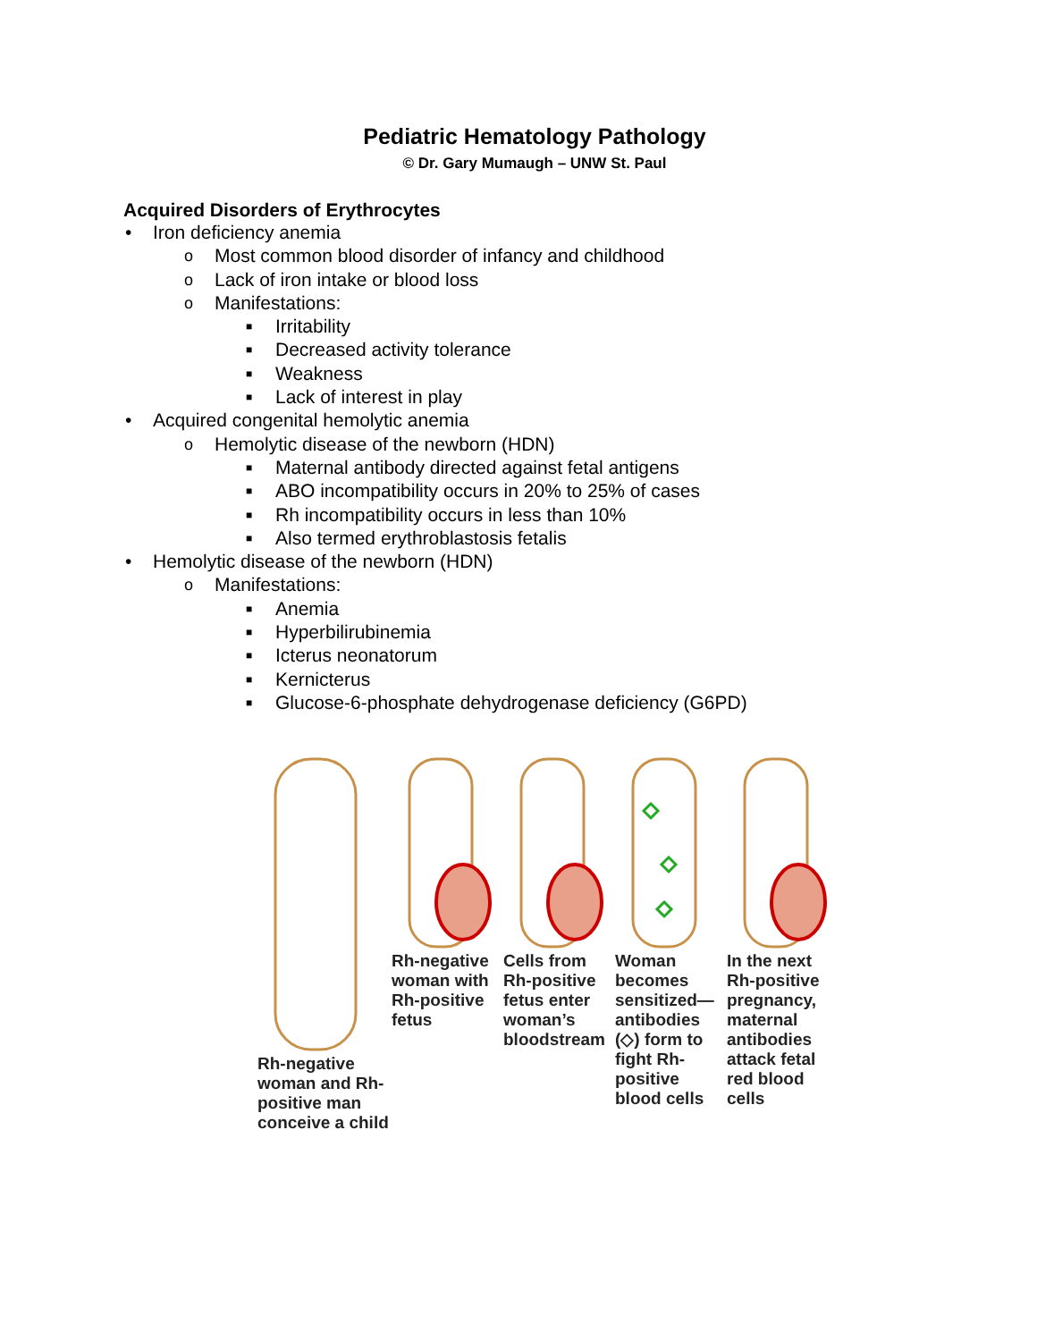Pediatric Hematology Pathology
© Dr. Gary Mumaugh – UNW St. Paul
Acquired Disorders of Erythrocytes
• Iron deficiency anemia
o Most common blood disorder of infancy and childhood
o Lack of iron intake or blood loss
o Manifestations:
■ Irritability
■ Decreased activity tolerance
■ Weakness
■ Lack of interest in play
• Acquired congenital hemolytic anemia
o Hemolytic disease of the newborn (HDN)
■ Maternal antibody directed against fetal antigens
■ ABO incompatibility occurs in 20% to 25% of cases
■ Rh incompatibility occurs in less than 10%
■ Also termed erythroblastosis fetalis
• Hemolytic disease of the newborn (HDN)
o Manifestations:
■ Anemia
■ Hyperbilirubinemia
■ Icterus neonatorum
■ Kernicterus
■ Glucose-6-phosphate dehydrogenase deficiency (G6PD)
Rh-negative woman and Rh-positive man conceive a child
Rh-negative woman with Rh-positive fetus
Cells from Rh-positive fetus enter woman’s bloodstream
Woman becomes sensitized— antibodies (◇) form to fight Rh-positive blood cells
In the next Rh-positive pregnancy, maternal antibodies attack fetal red blood cells